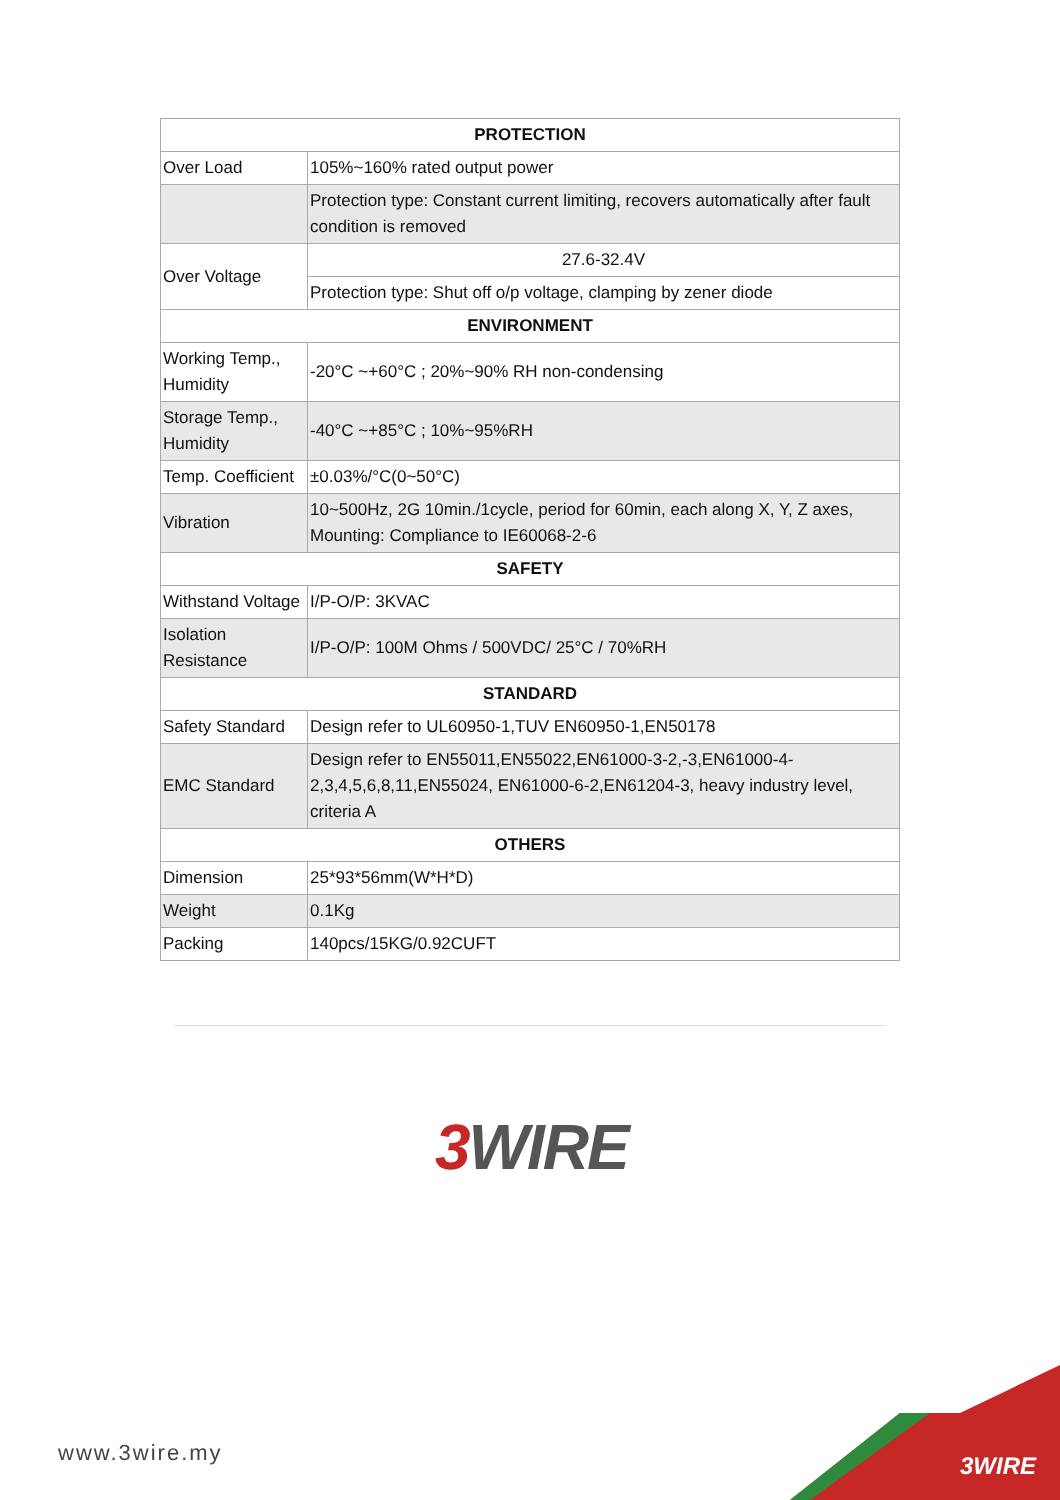| PROTECTION | |
| --- | --- |
| Over Load | 105%~160% rated output power |
| | Protection type: Constant current limiting, recovers automatically after fault condition is removed |
| Over Voltage | 27.6-32.4V |
| | Protection type: Shut off o/p voltage, clamping by zener diode |
| ENVIRONMENT | |
| Working Temp., Humidity | -20°C ~+60°C ; 20%~90% RH non-condensing |
| Storage Temp., Humidity | -40°C ~+85°C ; 10%~95%RH |
| Temp. Coefficient | ±0.03%/°C(0~50°C) |
| Vibration | 10~500Hz, 2G 10min./1cycle, period for 60min, each along X, Y, Z axes, Mounting: Compliance to IE60068-2-6 |
| SAFETY | |
| Withstand Voltage | I/P-O/P: 3KVAC |
| Isolation Resistance | I/P-O/P: 100M Ohms / 500VDC/ 25°C / 70%RH |
| STANDARD | |
| Safety Standard | Design refer to UL60950-1,TUV EN60950-1,EN50178 |
| EMC Standard | Design refer to EN55011,EN55022,EN61000-3-2,-3,EN61000-4-2,3,4,5,6,8,11,EN55024, EN61000-6-2,EN61204-3, heavy industry level, criteria A |
| OTHERS | |
| Dimension | 25*93*56mm(W*H*D) |
| Weight | 0.1Kg |
| Packing | 140pcs/15KG/0.92CUFT |
3 WIRE
www.3wire.my 3WIRE